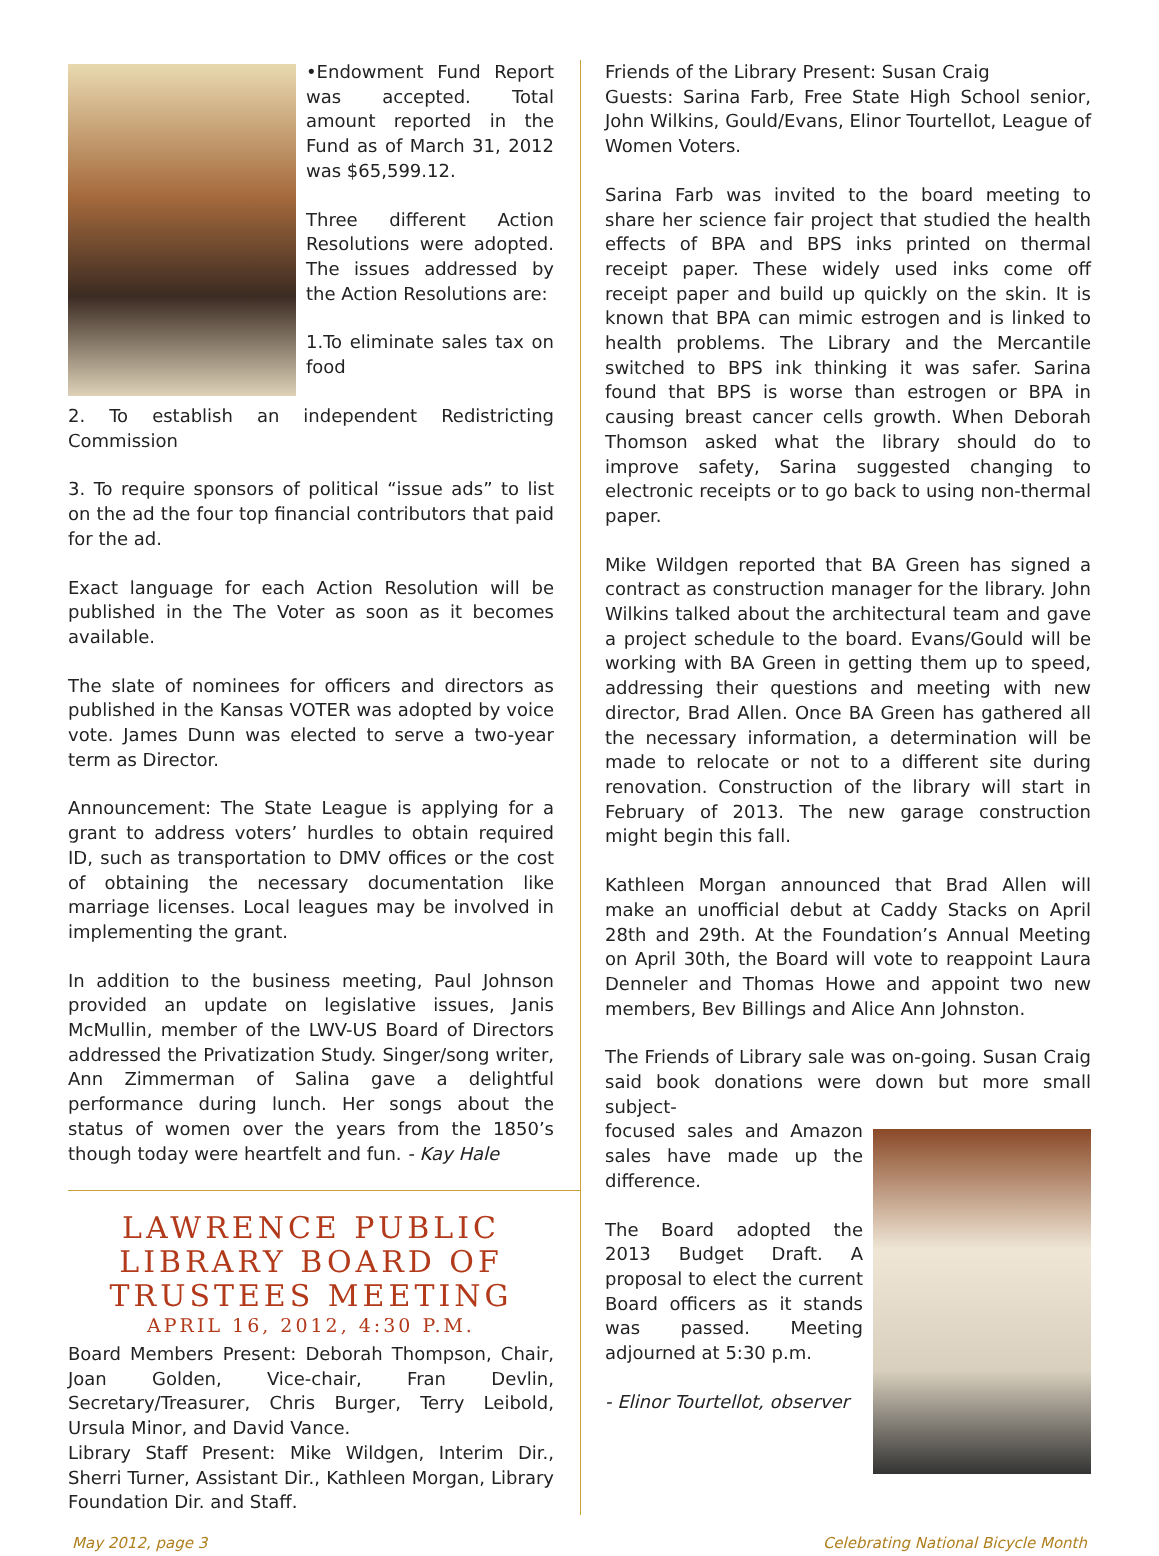•Endowment Fund Report was accepted. Total amount reported in the Fund as of March 31, 2012 was $65,599.12.
Three different Action Resolutions were adopted. The issues addressed by the Action Resolutions are:
1.To eliminate sales tax on food
2. To establish an independent Redistricting Commission
3. To require sponsors of political “issue ads” to list on the ad the four top financial contributors that paid for the ad.
Exact language for each Action Resolution will be published in the The Voter as soon as it becomes available.
The slate of nominees for officers and directors as published in the Kansas VOTER was adopted by voice vote. James Dunn was elected to serve a two-year term as Director.
Announcement: The State League is applying for a grant to address voters’ hurdles to obtain required ID, such as transportation to DMV offices or the cost of obtaining the necessary documentation like marriage licenses. Local leagues may be involved in implementing the grant.
In addition to the business meeting, Paul Johnson provided an update on legislative issues, Janis McMullin, member of the LWV-US Board of Directors addressed the Privatization Study. Singer/song writer, Ann Zimmerman of Salina gave a delightful performance during lunch. Her songs about the status of women over the years from the 1850’s though today were heartfelt and fun. - Kay Hale
LAWRENCE PUBLIC LIBRARY BOARD OF TRUSTEES MEETING
APRIL 16, 2012, 4:30 P.M.
Board Members Present: Deborah Thompson, Chair, Joan Golden, Vice-chair, Fran Devlin, Secretary/Treasurer, Chris Burger, Terry Leibold, Ursula Minor, and David Vance.
Library Staff Present: Mike Wildgen, Interim Dir., Sherri Turner, Assistant Dir., Kathleen Morgan, Library Foundation Dir. and Staff.
Friends of the Library Present: Susan Craig
Guests: Sarina Farb, Free State High School senior, John Wilkins, Gould/Evans, Elinor Tourtellot, League of Women Voters.
Sarina Farb was invited to the board meeting to share her science fair project that studied the health effects of BPA and BPS inks printed on thermal receipt paper. These widely used inks come off receipt paper and build up quickly on the skin. It is known that BPA can mimic estrogen and is linked to health problems. The Library and the Mercantile switched to BPS ink thinking it was safer. Sarina found that BPS is worse than estrogen or BPA in causing breast cancer cells growth. When Deborah Thomson asked what the library should do to improve safety, Sarina suggested changing to electronic receipts or to go back to using non-thermal paper.
Mike Wildgen reported that BA Green has signed a contract as construction manager for the library. John Wilkins talked about the architectural team and gave a project schedule to the board. Evans/Gould will be working with BA Green in getting them up to speed, addressing their questions and meeting with new director, Brad Allen. Once BA Green has gathered all the necessary information, a determination will be made to relocate or not to a different site during renovation. Construction of the library will start in February of 2013. The new garage construction might begin this fall.
Kathleen Morgan announced that Brad Allen will make an unofficial debut at Caddy Stacks on April 28th and 29th. At the Foundation’s Annual Meeting on April 30th, the Board will vote to reappoint Laura Denneler and Thomas Howe and appoint two new members, Bev Billings and Alice Ann Johnston.
The Friends of Library sale was on-going. Susan Craig said book donations were down but more small subject-
focused sales and Amazon sales have made up the difference.
The Board adopted the 2013 Budget Draft. A proposal to elect the current Board officers as it stands was passed. Meeting adjourned at 5:30 p.m.
- Elinor Tourtellot, observer
May 2012, page 3 Celebrating National Bicycle Month